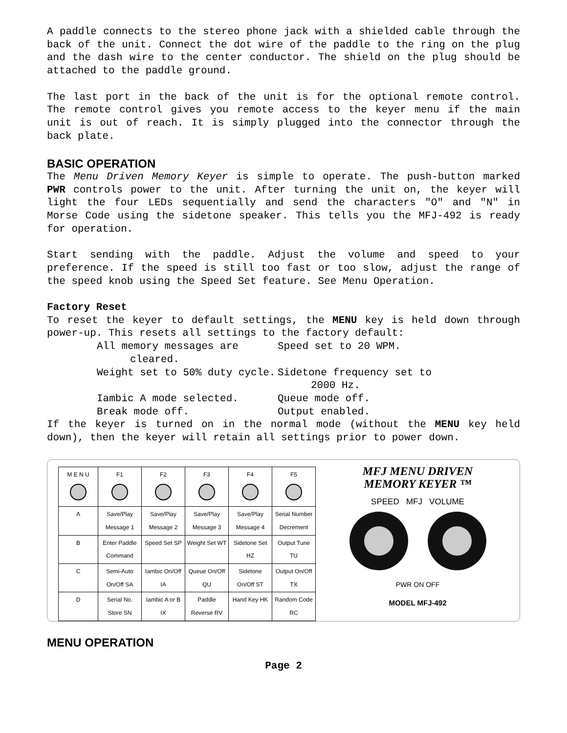A paddle connects to the stereo phone jack with a shielded cable through the back of the unit. Connect the dot wire of the paddle to the ring on the plug and the dash wire to the center conductor. The shield on the plug should be attached to the paddle ground.
The last port in the back of the unit is for the optional remote control. The remote control gives you remote access to the keyer menu if the main unit is out of reach. It is simply plugged into the connector through the back plate.
BASIC OPERATION
The Menu Driven Memory Keyer is simple to operate. The push-button marked PWR controls power to the unit. After turning the unit on, the keyer will light the four LEDs sequentially and send the characters "O" and "N" in Morse Code using the sidetone speaker. This tells you the MFJ-492 is ready for operation.
Start sending with the paddle. Adjust the volume and speed to your preference. If the speed is still too fast or too slow, adjust the range of the speed knob using the Speed Set feature. See Menu Operation.
Factory Reset
To reset the keyer to default settings, the MENU key is held down through power-up. This resets all settings to the factory default:
All memory messages are cleared.
Speed set to 20 WPM.
Weight set to 50% duty cycle.
Sidetone frequency set to 2000 Hz.
Iambic A mode selected.
Queue mode off.
Break mode off.
Output enabled.
If the keyer is turned on in the normal mode (without the MENU key held down), then the keyer will retain all settings prior to power down.
| M E N U | F1 | F2 | F3 | F4 | F5 |
| A | Save/Play Message 1 | Save/Play Message 2 | Save/Play Message 3 | Save/Play Message 4 | Serial Number Decrement |
| B | Enter Paddle Command | Speed Set SP | Weight Set WT | Sidetone Set HZ | Output Tune TU |
| C | Semi-Auto On/Off SA | Iambic On/Off IA | Queue On/Off QU | Sidetone On/Off ST | Output On/Off TX |
| D | Serial No. Store SN | Iambic A or B IX | Paddle Reverse RV | Hand Key HK | Random Code RC |
MFJ MENU DRIVEN
MEMORY KEYER ™
SPEED MFJ VOLUME
PWR ON OFF
MODEL MFJ-492
MENU OPERATION
Page 2